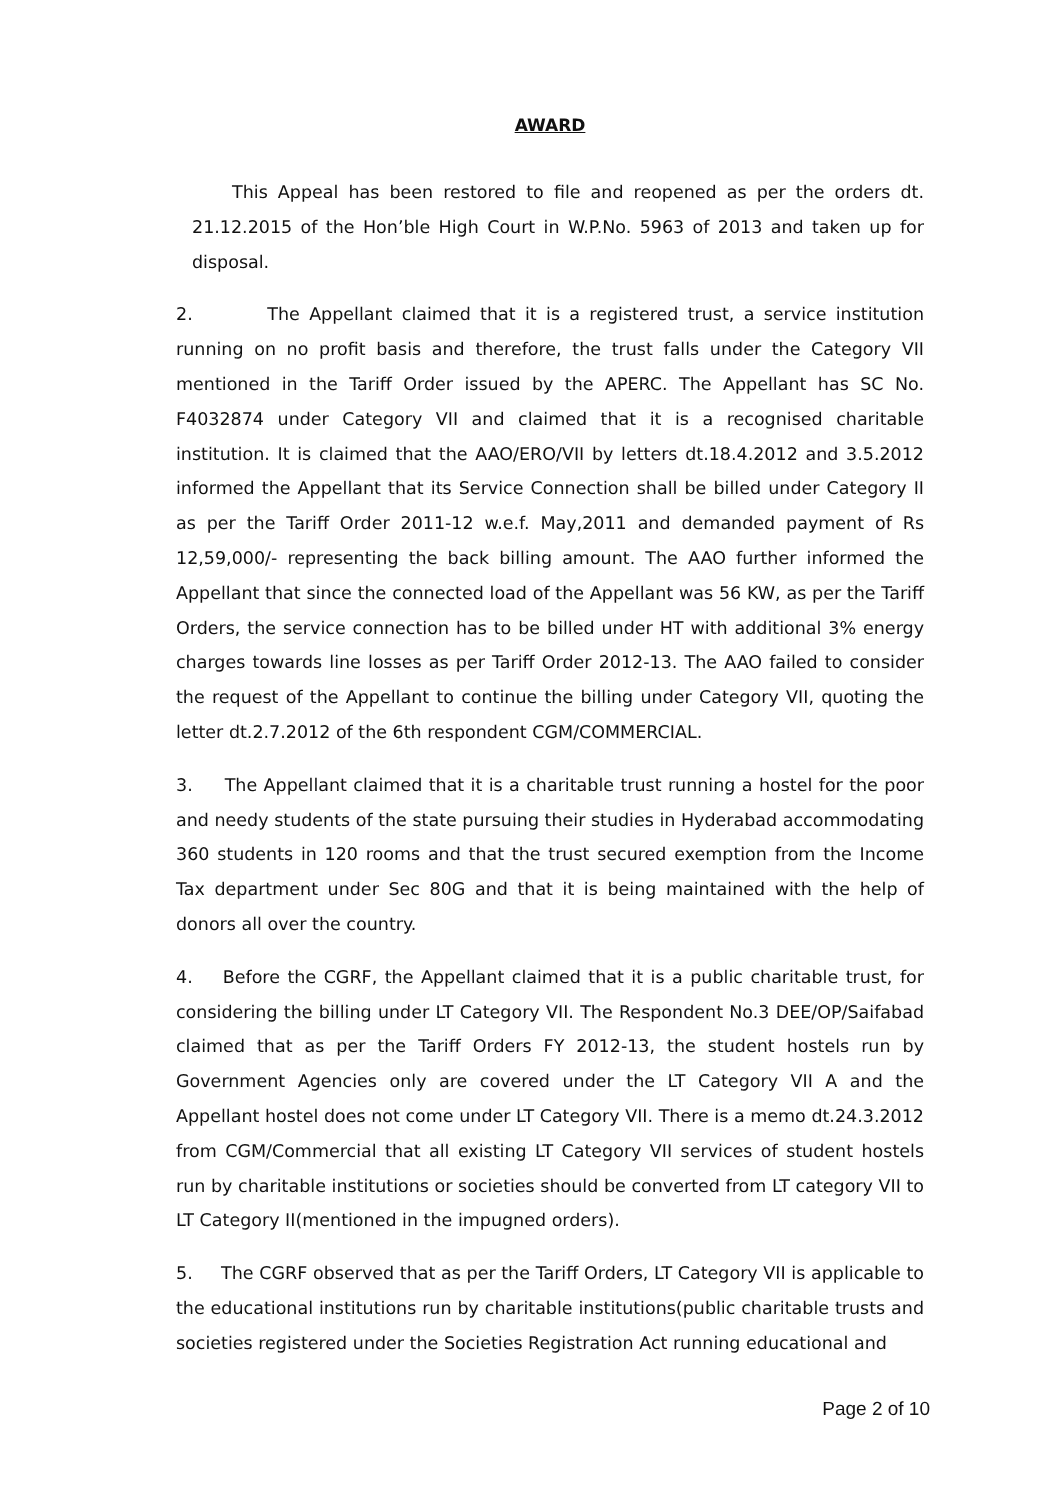AWARD
This Appeal has been restored to file and reopened as per the orders dt. 21.12.2015 of the Hon’ble High Court in W.P.No. 5963 of 2013 and taken up for disposal.
2. The Appellant claimed that it is a registered trust, a service institution running on no profit basis and therefore, the trust falls under the Category VII mentioned in the Tariff Order issued by the APERC. The Appellant has SC No. F4032874 under Category VII and claimed that it is a recognised charitable institution. It is claimed that the AAO/ERO/VII by letters dt.18.4.2012 and 3.5.2012 informed the Appellant that its Service Connection shall be billed under Category II as per the Tariff Order 2011-12 w.e.f. May,2011 and demanded payment of Rs 12,59,000/- representing the back billing amount. The AAO further informed the Appellant that since the connected load of the Appellant was 56 KW, as per the Tariff Orders, the service connection has to be billed under HT with additional 3% energy charges towards line losses as per Tariff Order 2012-13. The AAO failed to consider the request of the Appellant to continue the billing under Category VII, quoting the letter dt.2.7.2012 of the 6th respondent CGM/COMMERCIAL.
3. The Appellant claimed that it is a charitable trust running a hostel for the poor and needy students of the state pursuing their studies in Hyderabad accommodating 360 students in 120 rooms and that the trust secured exemption from the Income Tax department under Sec 80G and that it is being maintained with the help of donors all over the country.
4. Before the CGRF, the Appellant claimed that it is a public charitable trust, for considering the billing under LT Category VII. The Respondent No.3 DEE/OP/Saifabad claimed that as per the Tariff Orders FY 2012-13, the student hostels run by Government Agencies only are covered under the LT Category VII A and the Appellant hostel does not come under LT Category VII. There is a memo dt.24.3.2012 from CGM/Commercial that all existing LT Category VII services of student hostels run by charitable institutions or societies should be converted from LT category VII to LT Category II(mentioned in the impugned orders).
5. The CGRF observed that as per the Tariff Orders, LT Category VII is applicable to the educational institutions run by charitable institutions(public charitable trusts and societies registered under the Societies Registration Act running educational and
Page 2 of 10